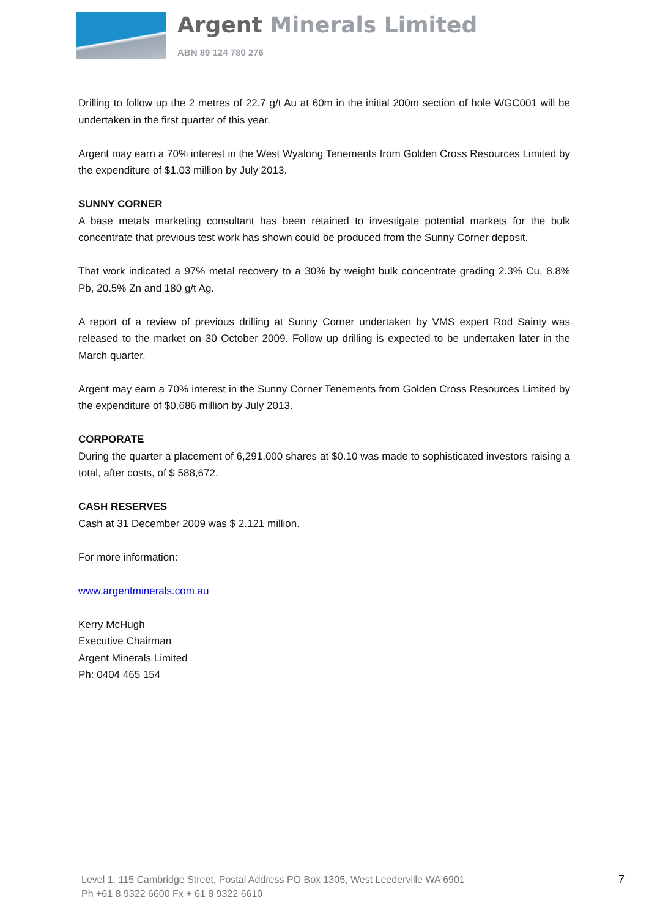Argent Minerals Limited
ABN 89 124 780 276
Drilling to follow up the 2 metres of 22.7 g/t Au at 60m in the initial 200m section of hole WGC001 will be undertaken in the first quarter of this year.
Argent may earn a 70% interest in the West Wyalong Tenements from Golden Cross Resources Limited by the expenditure of $1.03 million by July 2013.
SUNNY CORNER
A base metals marketing consultant has been retained to investigate potential markets for the bulk concentrate that previous test work has shown could be produced from the Sunny Corner deposit.
That work indicated a 97% metal recovery to a 30% by weight bulk concentrate grading 2.3% Cu, 8.8% Pb, 20.5% Zn and 180 g/t Ag.
A report of a review of previous drilling at Sunny Corner undertaken by VMS expert Rod Sainty was released to the market on 30 October 2009. Follow up drilling is expected to be undertaken later in the March quarter.
Argent may earn a 70% interest in the Sunny Corner Tenements from Golden Cross Resources Limited by the expenditure of $0.686 million by July 2013.
CORPORATE
During the quarter a placement of 6,291,000 shares at $0.10 was made to sophisticated investors raising a total, after costs, of $ 588,672.
CASH RESERVES
Cash at 31 December 2009 was $ 2.121 million.
For more information:
www.argentminerals.com.au
Kerry McHugh
Executive Chairman
Argent Minerals Limited
Ph: 0404 465 154
Level 1, 115 Cambridge Street, Postal Address PO Box 1305, West Leederville WA 6901
Ph +61 8 9322 6600 Fx + 61 8 9322 6610
7